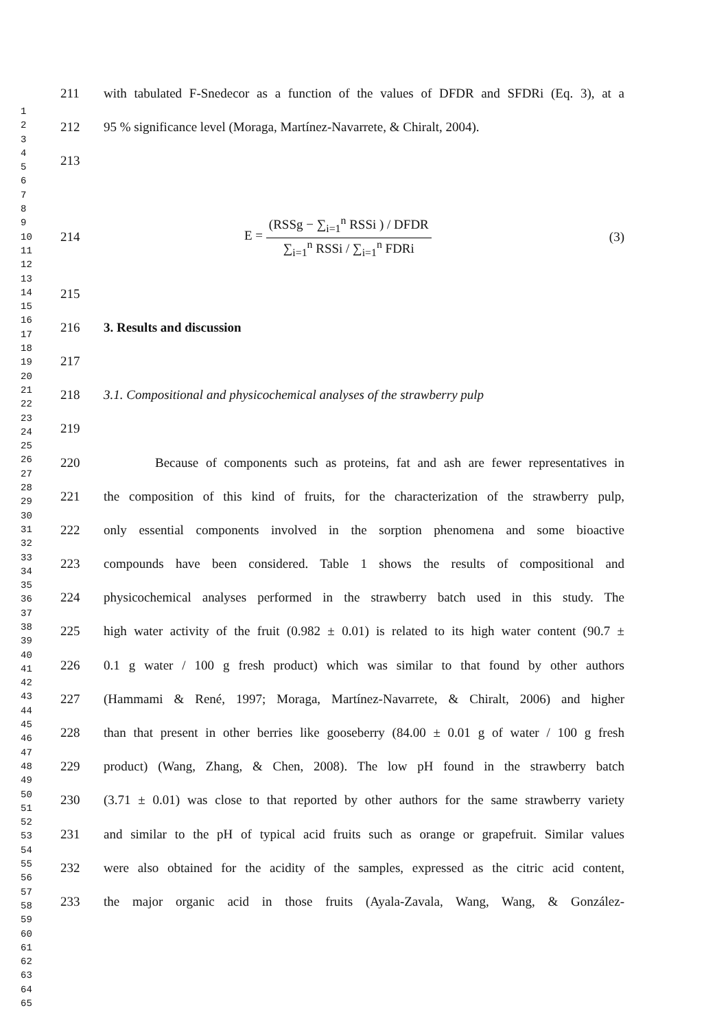1
2
3
4
5
6
7
8
9
10
11
12
13
14
15
16
17
18
19
20
21
22
23
24
25
26
27
28
29
30
31
32
33
34
35
36
37
38
39
40
41
42
43
44
45
46
47
48
49
50
51
52
53
54
55
56
57
58
59
60
61
62
63
64
65
211 with tabulated F-Snedecor as a function of the values of DFDR and SFDRi (Eq. 3), at a
212 95 % significance level (Moraga, Martínez-Navarrete, & Chiralt, 2004).
213
214 E = (RSSg − ∑<sub>i=1</sub><sup>n</sup> RSSi ) / DFDR ∑<sub>i=1</sub><sup>n</sup> RSSi / ∑<sub>i=1</sub><sup>n</sup> FDRi (3)
215
216 3. Results and discussion
217
218 3.1. Compositional and physicochemical analyses of the strawberry pulp
219
220 Because of components such as proteins, fat and ash are fewer representatives in
221 the composition of this kind of fruits, for the characterization of the strawberry pulp,
222 only essential components involved in the sorption phenomena and some bioactive
223 compounds have been considered. Table 1 shows the results of compositional and
224 physicochemical analyses performed in the strawberry batch used in this study. The
225 high water activity of the fruit (0.982 ± 0.01) is related to its high water content (90.7 ±
226 0.1 g water / 100 g fresh product) which was similar to that found by other authors
227 (Hammami & René, 1997; Moraga, Martínez-Navarrete, & Chiralt, 2006) and higher
228 than that present in other berries like gooseberry (84.00 ± 0.01 g of water / 100 g fresh
229 product) (Wang, Zhang, & Chen, 2008). The low pH found in the strawberry batch
230 (3.71 ± 0.01) was close to that reported by other authors for the same strawberry variety
231 and similar to the pH of typical acid fruits such as orange or grapefruit. Similar values
232 were also obtained for the acidity of the samples, expressed as the citric acid content,
233 the major organic acid in those fruits (Ayala-Zavala, Wang, Wang, & González-